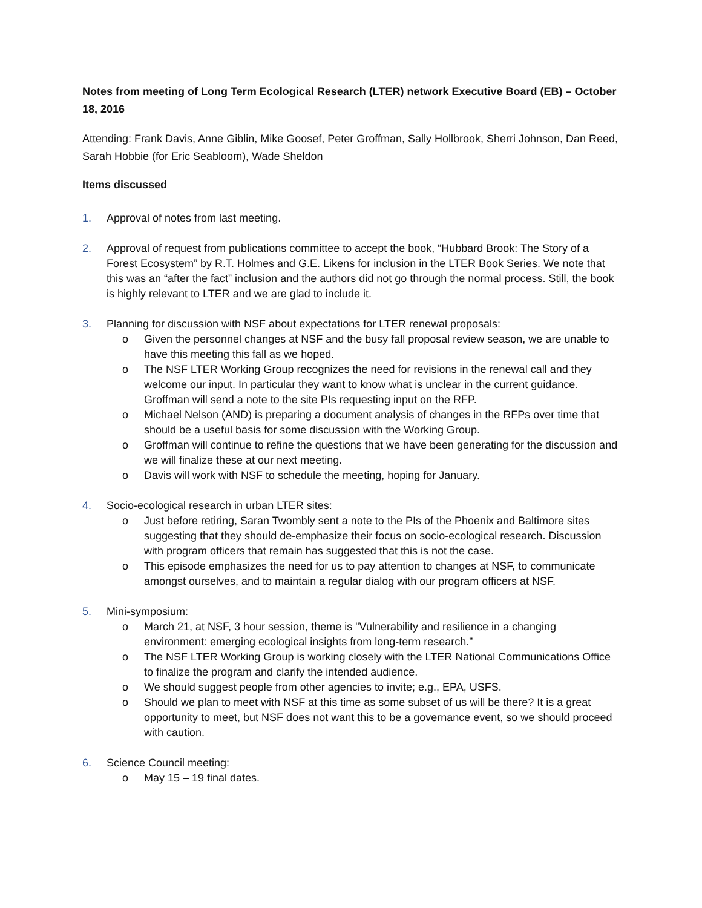Notes from meeting of Long Term Ecological Research (LTER) network Executive Board (EB) – October 18, 2016
Attending: Frank Davis, Anne Giblin, Mike Goosef, Peter Groffman, Sally Hollbrook, Sherri Johnson, Dan Reed, Sarah Hobbie (for Eric Seabloom), Wade Sheldon
Items discussed
1. Approval of notes from last meeting.
2. Approval of request from publications committee to accept the book, “Hubbard Brook: The Story of a Forest Ecosystem” by R.T. Holmes and G.E. Likens for inclusion in the LTER Book Series. We note that this was an “after the fact” inclusion and the authors did not go through the normal process. Still, the book is highly relevant to LTER and we are glad to include it.
3. Planning for discussion with NSF about expectations for LTER renewal proposals:
o Given the personnel changes at NSF and the busy fall proposal review season, we are unable to have this meeting this fall as we hoped.
o The NSF LTER Working Group recognizes the need for revisions in the renewal call and they welcome our input. In particular they want to know what is unclear in the current guidance. Groffman will send a note to the site PIs requesting input on the RFP.
o Michael Nelson (AND) is preparing a document analysis of changes in the RFPs over time that should be a useful basis for some discussion with the Working Group.
o Groffman will continue to refine the questions that we have been generating for the discussion and we will finalize these at our next meeting.
o Davis will work with NSF to schedule the meeting, hoping for January.
4. Socio-ecological research in urban LTER sites:
o Just before retiring, Saran Twombly sent a note to the PIs of the Phoenix and Baltimore sites suggesting that they should de-emphasize their focus on socio-ecological research. Discussion with program officers that remain has suggested that this is not the case.
o This episode emphasizes the need for us to pay attention to changes at NSF, to communicate amongst ourselves, and to maintain a regular dialog with our program officers at NSF.
5. Mini-symposium:
o March 21, at NSF, 3 hour session, theme is "Vulnerability and resilience in a changing environment: emerging ecological insights from long-term research.”
o The NSF LTER Working Group is working closely with the LTER National Communications Office to finalize the program and clarify the intended audience.
o We should suggest people from other agencies to invite; e.g., EPA, USFS.
o Should we plan to meet with NSF at this time as some subset of us will be there? It is a great opportunity to meet, but NSF does not want this to be a governance event, so we should proceed with caution.
6. Science Council meeting:
o May 15 – 19 final dates.